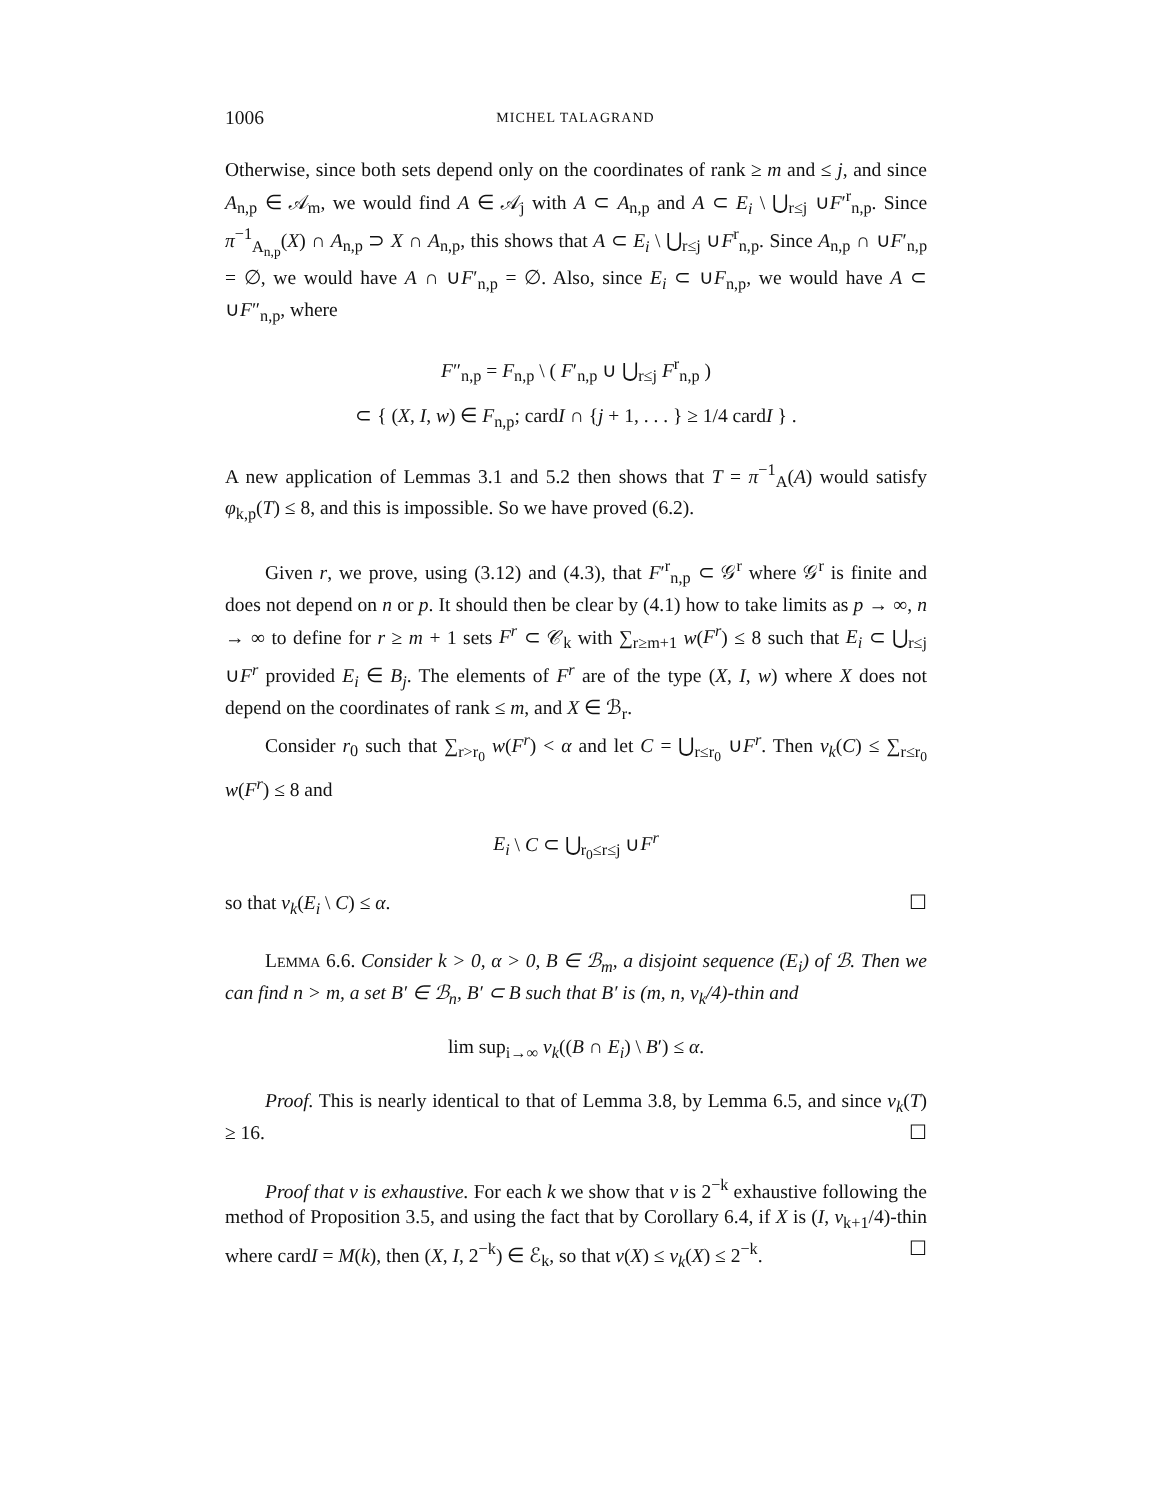1006 MICHEL TALAGRAND
Otherwise, since both sets depend only on the coordinates of rank ≥ m and ≤ j, and since A<sub>n,p</sub> ∈ 𝒜<sub>m</sub>, we would find A ∈ 𝒜<sub>j</sub> with A ⊂ A<sub>n,p</sub> and A ⊂ E<sub>i</sub> \ ⋃<sub>r≤j</sub> ∪F′<sup>r</sup><sub>n,p</sub>. Since π<sup>−1</sup><sub>A<sub>n,p</sub></sub>(X) ∩ A<sub>n,p</sub> ⊃ X ∩ A<sub>n,p</sub>, this shows that A ⊂ E<sub>i</sub> \ ⋃<sub>r≤j</sub> ∪F<sup>r</sup><sub>n,p</sub>. Since A<sub>n,p</sub> ∩ ∪F′<sub>n,p</sub> = ∅, we would have A ∩ ∪F′<sub>n,p</sub> = ∅. Also, since E<sub>i</sub> ⊂ ∪F<sub>n,p</sub>, we would have A ⊂ ∪F″<sub>n,p</sub>, where
F″<sub>n,p</sub> = F<sub>n,p</sub> \ ( F′<sub>n,p</sub> ∪ ⋃<sub>r≤j</sub> F<sup>r</sup><sub>n,p</sub> )
⊂ { (X, I, w) ∈ F<sub>n,p</sub>; cardI ∩ {j + 1, . . . } ≥ 1/4 cardI } .
A new application of Lemmas 3.1 and 5.2 then shows that T = π<sup>−1</sup><sub>A</sub>(A) would satisfy φ<sub>k,p</sub>(T) ≤ 8, and this is impossible. So we have proved (6.2).
Given r, we prove, using (3.12) and (4.3), that F′<sup>r</sup><sub>n,p</sub> ⊂ 𝒢<sup>r</sup> where 𝒢<sup>r</sup> is finite and does not depend on n or p. It should then be clear by (4.1) how to take limits as p → ∞, n → ∞ to define for r ≥ m + 1 sets F<sup>r</sup> ⊂ 𝒞<sub>k</sub> with ∑<sub>r≥m+1</sub> w(F<sup>r</sup>) ≤ 8 such that E<sub>i</sub> ⊂ ⋃<sub>r≤j</sub> ∪F<sup>r</sup> provided E<sub>i</sub> ∈ B<sub>j</sub>. The elements of F<sup>r</sup> are of the type (X, I, w) where X does not depend on the coordinates of rank ≤ m, and X ∈ ℬ<sub>r</sub>.
Consider r<sub>0</sub> such that ∑<sub>r>r<sub>0</sub></sub> w(F<sup>r</sup>) < α and let C = ⋃<sub>r≤r<sub>0</sub></sub> ∪F<sup>r</sup>. Then ν<sub>k</sub>(C) ≤ ∑<sub>r≤r<sub>0</sub></sub> w(F<sup>r</sup>) ≤ 8 and
E<sub>i</sub> \ C ⊂ ⋃<sub>r<sub>0</sub>≤r≤j</sub> ∪F<sup>r</sup>
so that ν<sub>k</sub>(E<sub>i</sub> \ C) ≤ α. ☐
Lemma 6.6. Consider k > 0, α > 0, B ∈ ℬ<sub>m</sub>, a disjoint sequence (E<sub>i</sub>) of ℬ. Then we can find n > m, a set B′ ∈ ℬ<sub>n</sub>, B′ ⊂ B such that B′ is (m, n, ν<sub>k</sub>/4)-thin and
lim sup<sub>i→∞</sub> ν<sub>k</sub>((B ∩ E<sub>i</sub>) \ B′) ≤ α.
Proof. This is nearly identical to that of Lemma 3.8, by Lemma 6.5, and since ν<sub>k</sub>(T) ≥ 16. ☐
Proof that ν is exhaustive. For each k we show that ν is 2<sup>−k</sup> exhaustive following the method of Proposition 3.5, and using the fact that by Corollary 6.4, if X is (I, ν<sub>k+1</sub>/4)-thin where cardI = M(k), then (X, I, 2<sup>−k</sup>) ∈ ℰ<sub>k</sub>, so that ν(X) ≤ ν<sub>k</sub>(X) ≤ 2<sup>−k</sup>. ☐